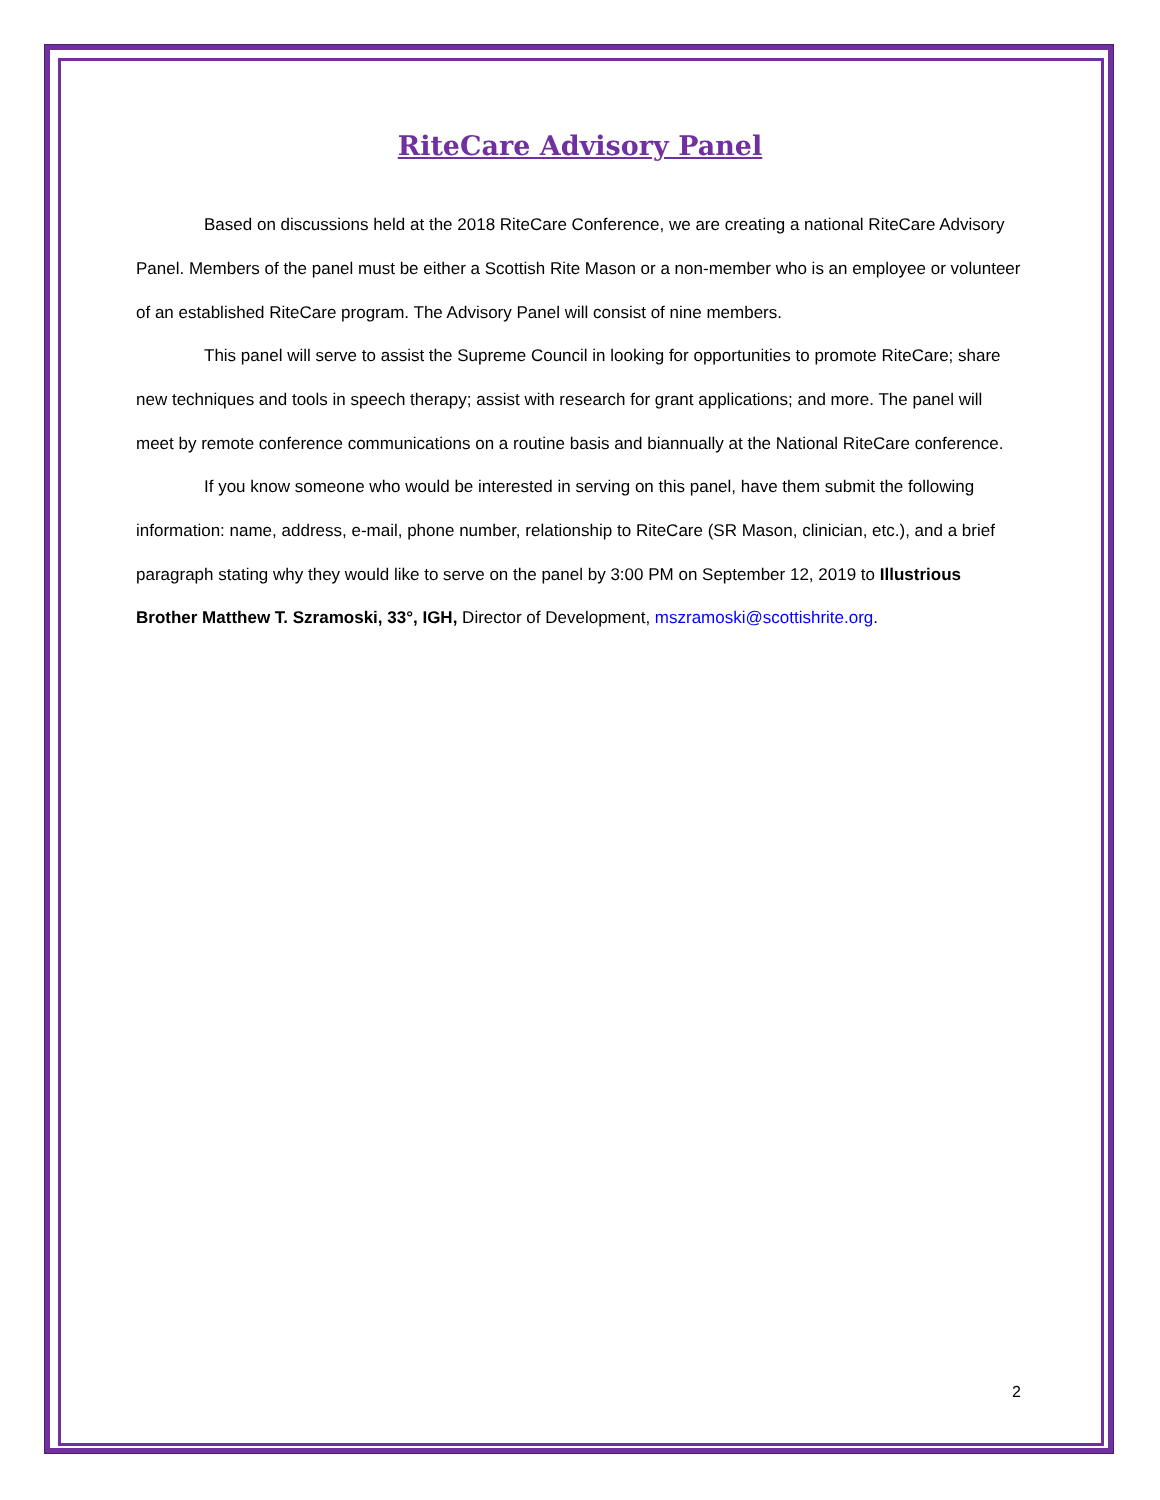RiteCare Advisory Panel
Based on discussions held at the 2018 RiteCare Conference, we are creating a national RiteCare Advisory Panel. Members of the panel must be either a Scottish Rite Mason or a non-member who is an employee or volunteer of an established RiteCare program. The Advisory Panel will consist of nine members.
This panel will serve to assist the Supreme Council in looking for opportunities to promote RiteCare; share new techniques and tools in speech therapy; assist with research for grant applications; and more. The panel will meet by remote conference communications on a routine basis and biannually at the National RiteCare conference.
If you know someone who would be interested in serving on this panel, have them submit the following information: name, address, e-mail, phone number, relationship to RiteCare (SR Mason, clinician, etc.), and a brief paragraph stating why they would like to serve on the panel by 3:00 PM on September 12, 2019 to Illustrious Brother Matthew T. Szramoski, 33°, IGH, Director of Development, mszramoski@scottishrite.org.
2